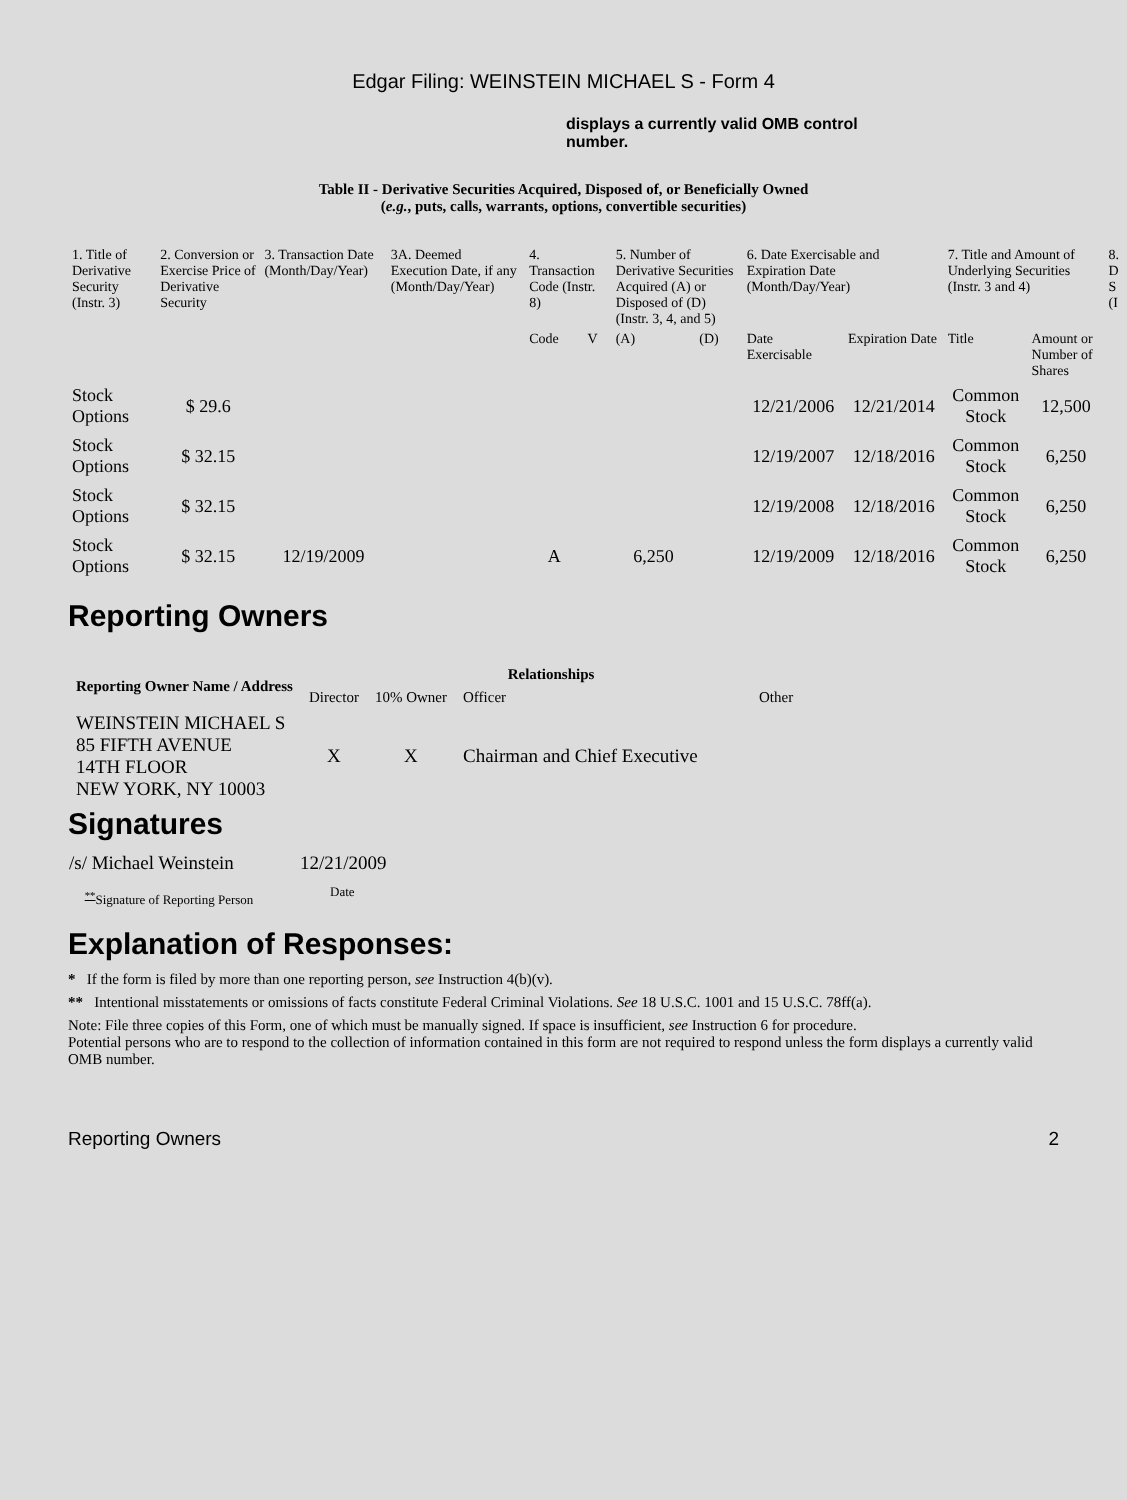Edgar Filing: WEINSTEIN MICHAEL S - Form 4
displays a currently valid OMB control number.
Table II - Derivative Securities Acquired, Disposed of, or Beneficially Owned
(e.g., puts, calls, warrants, options, convertible securities)
| 1. Title of Derivative Security (Instr. 3) | 2. Conversion or Exercise Price of Derivative Security | 3. Transaction Date (Month/Day/Year) | 3A. Deemed Execution Date, if any (Month/Day/Year) | 4. Transaction Code (Instr. 8) | | 5. Number of Derivative Securities Acquired (A) or Disposed of (D) (Instr. 3, 4, and 5) | | 6. Date Exercisable and Expiration Date (Month/Day/Year) | | 7. Title and Amount of Underlying Securities (Instr. 3 and 4) | | 8. D S (I |
| --- | --- | --- | --- | --- | --- | --- | --- | --- | --- | --- | --- | --- |
| | | | | Code | V | (A) | (D) | Date Exercisable | Expiration Date | Title | Amount or Number of Shares | |
| Stock Options | $ 29.6 | | | | | | | 12/21/2006 | 12/21/2014 | Common Stock | 12,500 | |
| Stock Options | $ 32.15 | | | | | | | 12/19/2007 | 12/18/2016 | Common Stock | 6,250 | |
| Stock Options | $ 32.15 | | | | | | | 12/19/2008 | 12/18/2016 | Common Stock | 6,250 | |
| Stock Options | $ 32.15 | 12/19/2009 | | A | | 6,250 | | 12/19/2009 | 12/18/2016 | Common Stock | 6,250 | |
Reporting Owners
| Reporting Owner Name / Address | Relationships | | | |
| --- | --- | --- | --- | --- |
| | Director | 10% Owner | Officer | Other |
| WEINSTEIN MICHAEL S 85 FIFTH AVENUE 14TH FLOOR NEW YORK, NY 10003 | X | X | Chairman and Chief Executive | |
Signatures
| /s/ Michael Weinstein | 12/21/2009 |
| <sup>**</sup> Signature of Reporting Person | Date |
Explanation of Responses:
* If the form is filed by more than one reporting person, see Instruction 4(b)(v).
** Intentional misstatements or omissions of facts constitute Federal Criminal Violations. See 18 U.S.C. 1001 and 15 U.S.C. 78ff(a).
Note: File three copies of this Form, one of which must be manually signed. If space is insufficient, see Instruction 6 for procedure.
Potential persons who are to respond to the collection of information contained in this form are not required to respond unless the form displays a currently valid OMB number.
Reporting Owners 2